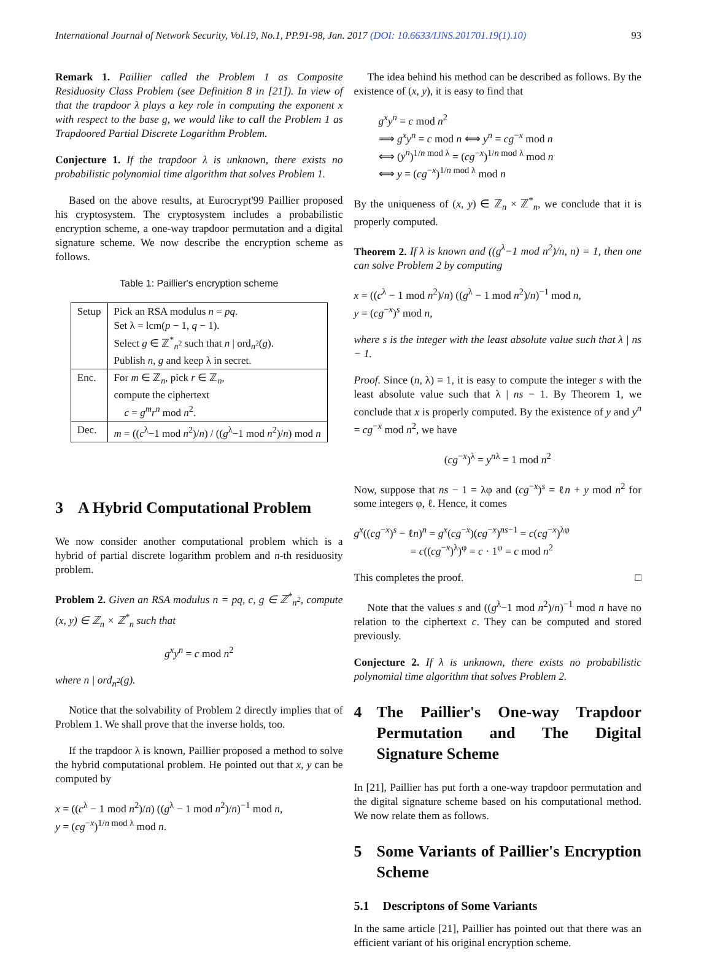International Journal of Network Security, Vol.19, No.1, PP.91-98, Jan. 2017 (DOI: 10.6633/IJNS.201701.19(1).10) 93
Remark 1. Paillier called the Problem 1 as Composite Residuosity Class Problem (see Definition 8 in [21]). In view of that the trapdoor λ plays a key role in computing the exponent x with respect to the base g, we would like to call the Problem 1 as Trapdoored Partial Discrete Logarithm Problem.
Conjecture 1. If the trapdoor λ is unknown, there exists no probabilistic polynomial time algorithm that solves Problem 1.
Based on the above results, at Eurocrypt'99 Paillier proposed his cryptosystem. The cryptosystem includes a probabilistic encryption scheme, a one-way trapdoor permutation and a digital signature scheme. We now describe the encryption scheme as follows.
Table 1: Paillier's encryption scheme
| Setup | Pick an RSA modulus n = pq . Set λ = lcm( p − 1, q − 1). Select g ∈ ℤ<sup>*</sup><sub>n<sup>2</sup></sub> such that n / ord<sub>n<sup>2</sup></sub>( g ). Publish n , g and keep λ in secret. |
| Enc. | For m ∈ ℤ<sub>n</sub>, pick r ∈ ℤ<sub>n</sub>, compute the ciphertext c = g<sup>m</sup>r<sup>n</sup> mod n<sup>2</sup>. |
| Dec. | m = (( c<sup>λ</sup>−1 mod n<sup>2</sup>)/ n ) / (( g<sup>λ</sup>−1 mod n<sup>2</sup>)/ n ) mod n |
3 A Hybrid Computational Problem
We now consider another computational problem which is a hybrid of partial discrete logarithm problem and n-th residuosity problem.
Problem 2. Given an RSA modulus n = pq, c, g ∈ ℤ<sup>*</sup><sub>n<sup>2</sup></sub>, compute (x, y) ∈ ℤ<sub>n</sub> × ℤ<sup>*</sup><sub>n</sub> such that
g<sup>x</sup>y<sup>n</sup> = c mod n<sup>2</sup>
where n | ord<sub>n<sup>2</sup></sub>(g).
Notice that the solvability of Problem 2 directly implies that of Problem 1. We shall prove that the inverse holds, too.
If the trapdoor λ is known, Paillier proposed a method to solve the hybrid computational problem. He pointed out that x, y can be computed by
x = ((c<sup>λ</sup> − 1 mod n<sup>2</sup>)/n) ((g<sup>λ</sup> − 1 mod n<sup>2</sup>)/n)<sup>−1</sup> mod n,
y = (cg<sup>−x</sup>)<sup>1/n mod λ</sup> mod n.
The idea behind his method can be described as follows. By the existence of (x, y), it is easy to find that
g<sup>x</sup>y<sup>n</sup> = c mod n<sup>2</sup>
⟹ g<sup>x</sup>y<sup>n</sup> = c mod n ⟺ y<sup>n</sup> = cg<sup>−x</sup> mod n
⟺ (y<sup>n</sup>)<sup>1/n mod λ</sup> = (cg<sup>−x</sup>)<sup>1/n mod λ</sup> mod n
⟺ y = (cg<sup>−x</sup>)<sup>1/n mod λ</sup> mod n
By the uniqueness of (x, y) ∈ ℤ<sub>n</sub> × ℤ<sup>*</sup><sub>n</sub>, we conclude that it is properly computed.
Theorem 2. If λ is known and ((g<sup>λ</sup>−1 mod n<sup>2</sup>)/n, n) = 1, then one can solve Problem 2 by computing
x = ((c<sup>λ</sup> − 1 mod n<sup>2</sup>)/n) ((g<sup>λ</sup> − 1 mod n<sup>2</sup>)/n)<sup>−1</sup> mod n,
y = (cg<sup>−x</sup>)<sup>s</sup> mod n,
where s is the integer with the least absolute value such that λ | ns − 1.
Proof. Since (n, λ) = 1, it is easy to compute the integer s with the least absolute value such that λ | ns − 1. By Theorem 1, we conclude that x is properly computed. By the existence of y and y<sup>n</sup> = cg<sup>−x</sup> mod n<sup>2</sup>, we have
(cg<sup>−x</sup>)<sup>λ</sup> = y<sup>nλ</sup> = 1 mod n<sup>2</sup>
Now, suppose that ns − 1 = λφ and (cg<sup>−x</sup>)<sup>s</sup> = ℓn + y mod n<sup>2</sup> for some integers φ, ℓ. Hence, it comes
g<sup>x</sup>((cg<sup>−x</sup>)<sup>s</sup> − ℓn)<sup>n</sup> = g<sup>x</sup>(cg<sup>−x</sup>)(cg<sup>−x</sup>)<sup>ns−1</sup> = c(cg<sup>−x</sup>)<sup>λφ</sup>
= c((cg<sup>−x</sup>)<sup>λ</sup>)<sup>φ</sup> = c · 1<sup>φ</sup> = c mod n<sup>2</sup>
This completes the proof. □
Note that the values s and ((g<sup>λ</sup>−1 mod n<sup>2</sup>)/n)<sup>−1</sup> mod n have no relation to the ciphertext c. They can be computed and stored previously.
Conjecture 2. If λ is unknown, there exists no probabilistic polynomial time algorithm that solves Problem 2.
4 The Paillier's One-way Trapdoor Permutation and The Digital Signature Scheme
In [21], Paillier has put forth a one-way trapdoor permutation and the digital signature scheme based on his computational method. We now relate them as follows.
5 Some Variants of Paillier's Encryption Scheme
5.1 Descriptons of Some Variants
In the same article [21], Paillier has pointed out that there was an efficient variant of his original encryption scheme.